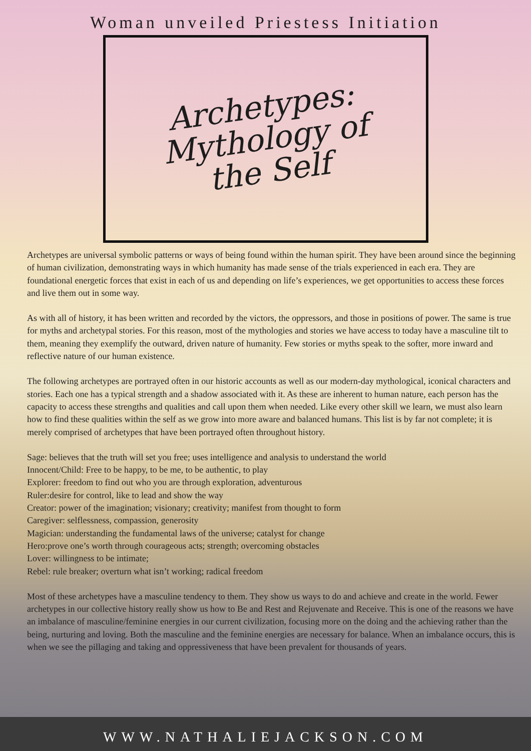Woman unveiled Priestess Initiation
Archetypes:
Mythology of
the Self
Archetypes are universal symbolic patterns or ways of being found within the human spirit. They have been around since the beginning of human civilization, demonstrating ways in which humanity has made sense of the trials experienced in each era. They are foundational energetic forces that exist in each of us and depending on life’s experiences, we get opportunities to access these forces and live them out in some way.
As with all of history, it has been written and recorded by the victors, the oppressors, and those in positions of power. The same is true for myths and archetypal stories. For this reason, most of the mythologies and stories we have access to today have a masculine tilt to them, meaning they exemplify the outward, driven nature of humanity. Few stories or myths speak to the softer, more inward and reflective nature of our human existence.
The following archetypes are portrayed often in our historic accounts as well as our modern-day mythological, iconical characters and stories. Each one has a typical strength and a shadow associated with it. As these are inherent to human nature, each person has the capacity to access these strengths and qualities and call upon them when needed. Like every other skill we learn, we must also learn how to find these qualities within the self as we grow into more aware and balanced humans. This list is by far not complete; it is merely comprised of archetypes that have been portrayed often throughout history.
Sage: believes that the truth will set you free; uses intelligence and analysis to understand the world
Innocent/Child: Free to be happy, to be me, to be authentic, to play
Explorer: freedom to find out who you are through exploration, adventurous
Ruler:desire for control, like to lead and show the way
Creator: power of the imagination; visionary; creativity; manifest from thought to form
Caregiver: selflessness, compassion, generosity
Magician: understanding the fundamental laws of the universe; catalyst for change
Hero:prove one’s worth through courageous acts; strength; overcoming obstacles
Lover: willingness to be intimate;
Rebel: rule breaker; overturn what isn’t working; radical freedom
Most of these archetypes have a masculine tendency to them. They show us ways to do and achieve and create in the world. Fewer archetypes in our collective history really show us how to Be and Rest and Rejuvenate and Receive. This is one of the reasons we have an imbalance of masculine/feminine energies in our current civilization, focusing more on the doing and the achieving rather than the being, nurturing and loving. Both the masculine and the feminine energies are necessary for balance. When an imbalance occurs, this is when we see the pillaging and taking and oppressiveness that have been prevalent for thousands of years.
WWW.NATHALIEJACKSON.COM